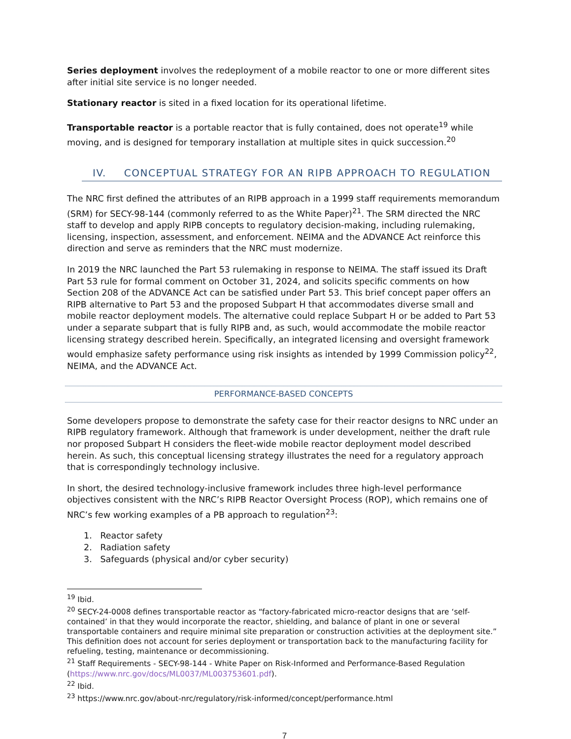Series deployment involves the redeployment of a mobile reactor to one or more different sites after initial site service is no longer needed.
Stationary reactor is sited in a fixed location for its operational lifetime.
Transportable reactor is a portable reactor that is fully contained, does not operate<sup>19</sup> while moving, and is designed for temporary installation at multiple sites in quick succession.<sup>20</sup>
IV. CONCEPTUAL STRATEGY FOR AN RIPB APPROACH TO REGULATION
The NRC first defined the attributes of an RIPB approach in a 1999 staff requirements memorandum (SRM) for SECY-98-144 (commonly referred to as the White Paper)<sup>21</sup>. The SRM directed the NRC staff to develop and apply RIPB concepts to regulatory decision-making, including rulemaking, licensing, inspection, assessment, and enforcement. NEIMA and the ADVANCE Act reinforce this direction and serve as reminders that the NRC must modernize.
In 2019 the NRC launched the Part 53 rulemaking in response to NEIMA. The staff issued its Draft Part 53 rule for formal comment on October 31, 2024, and solicits specific comments on how Section 208 of the ADVANCE Act can be satisfied under Part 53. This brief concept paper offers an RIPB alternative to Part 53 and the proposed Subpart H that accommodates diverse small and mobile reactor deployment models. The alternative could replace Subpart H or be added to Part 53 under a separate subpart that is fully RIPB and, as such, would accommodate the mobile reactor licensing strategy described herein. Specifically, an integrated licensing and oversight framework would emphasize safety performance using risk insights as intended by 1999 Commission policy<sup>22</sup>, NEIMA, and the ADVANCE Act.
PERFORMANCE-BASED CONCEPTS
Some developers propose to demonstrate the safety case for their reactor designs to NRC under an RIPB regulatory framework. Although that framework is under development, neither the draft rule nor proposed Subpart H considers the fleet-wide mobile reactor deployment model described herein. As such, this conceptual licensing strategy illustrates the need for a regulatory approach that is correspondingly technology inclusive.
In short, the desired technology-inclusive framework includes three high-level performance objectives consistent with the NRC’s RIPB Reactor Oversight Process (ROP), which remains one of NRC’s few working examples of a PB approach to regulation<sup>23</sup>:
1. Reactor safety
2. Radiation safety
3. Safeguards (physical and/or cyber security)
<sup>19</sup> Ibid.
<sup>20</sup> SECY-24-0008 defines transportable reactor as “factory-fabricated micro-reactor designs that are ‘self-contained’ in that they would incorporate the reactor, shielding, and balance of plant in one or several transportable containers and require minimal site preparation or construction activities at the deployment site.” This definition does not account for series deployment or transportation back to the manufacturing facility for refueling, testing, maintenance or decommissioning.
<sup>21</sup> Staff Requirements - SECY-98-144 - White Paper on Risk-Informed and Performance-Based Regulation (https://www.nrc.gov/docs/ML0037/ML003753601.pdf).
<sup>22</sup> Ibid.
<sup>23</sup> https://www.nrc.gov/about-nrc/regulatory/risk-informed/concept/performance.html
7